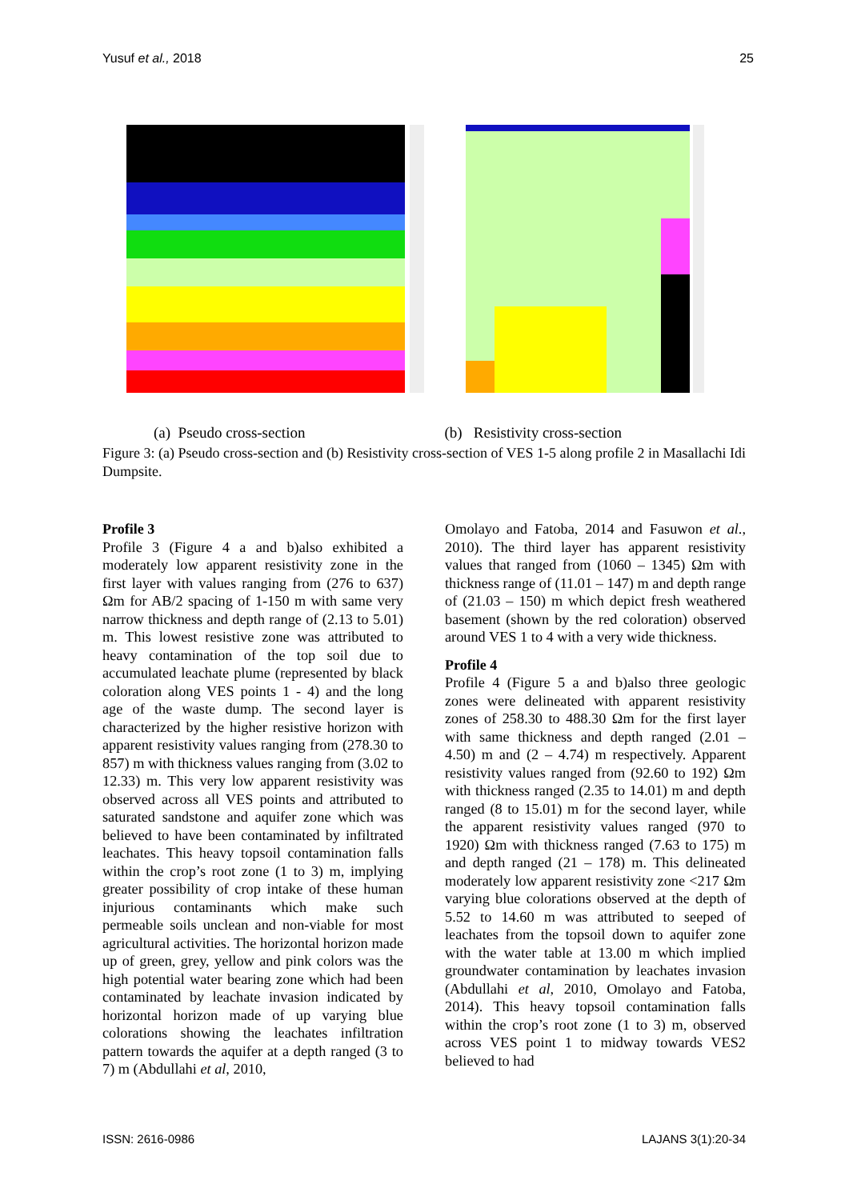Yusuf et al., 2018 25
(a) Pseudo cross-section (b) Resistivity cross-section
Figure 3: (a) Pseudo cross-section and (b) Resistivity cross-section of VES 1-5 along profile 2 in Masallachi Idi Dumpsite.
Profile 3
Profile 3 (Figure 4 a and b)also exhibited a moderately low apparent resistivity zone in the first layer with values ranging from (276 to 637) Ωm for AB/2 spacing of 1-150 m with same very narrow thickness and depth range of (2.13 to 5.01) m. This lowest resistive zone was attributed to heavy contamination of the top soil due to accumulated leachate plume (represented by black coloration along VES points 1 - 4) and the long age of the waste dump. The second layer is characterized by the higher resistive horizon with apparent resistivity values ranging from (278.30 to 857) m with thickness values ranging from (3.02 to 12.33) m. This very low apparent resistivity was observed across all VES points and attributed to saturated sandstone and aquifer zone which was believed to have been contaminated by infiltrated leachates. This heavy topsoil contamination falls within the crop’s root zone (1 to 3) m, implying greater possibility of crop intake of these human injurious contaminants which make such permeable soils unclean and non-viable for most agricultural activities. The horizontal horizon made up of green, grey, yellow and pink colors was the high potential water bearing zone which had been contaminated by leachate invasion indicated by horizontal horizon made of up varying blue colorations showing the leachates infiltration pattern towards the aquifer at a depth ranged (3 to 7) m (Abdullahi et al, 2010,
Omolayo and Fatoba, 2014 and Fasuwon et al., 2010). The third layer has apparent resistivity values that ranged from (1060 – 1345) Ωm with thickness range of (11.01 – 147) m and depth range of (21.03 – 150) m which depict fresh weathered basement (shown by the red coloration) observed around VES 1 to 4 with a very wide thickness.
Profile 4
Profile 4 (Figure 5 a and b)also three geologic zones were delineated with apparent resistivity zones of 258.30 to 488.30 Ωm for the first layer with same thickness and depth ranged (2.01 – 4.50) m and (2 – 4.74) m respectively. Apparent resistivity values ranged from (92.60 to 192) Ωm with thickness ranged (2.35 to 14.01) m and depth ranged (8 to 15.01) m for the second layer, while the apparent resistivity values ranged (970 to 1920) Ωm with thickness ranged (7.63 to 175) m and depth ranged (21 – 178) m. This delineated moderately low apparent resistivity zone <217 Ωm varying blue colorations observed at the depth of 5.52 to 14.60 m was attributed to seeped of leachates from the topsoil down to aquifer zone with the water table at 13.00 m which implied groundwater contamination by leachates invasion (Abdullahi et al, 2010, Omolayo and Fatoba, 2014). This heavy topsoil contamination falls within the crop’s root zone (1 to 3) m, observed across VES point 1 to midway towards VES2 believed to had
ISSN: 2616-0986 LAJANS 3(1):20-34